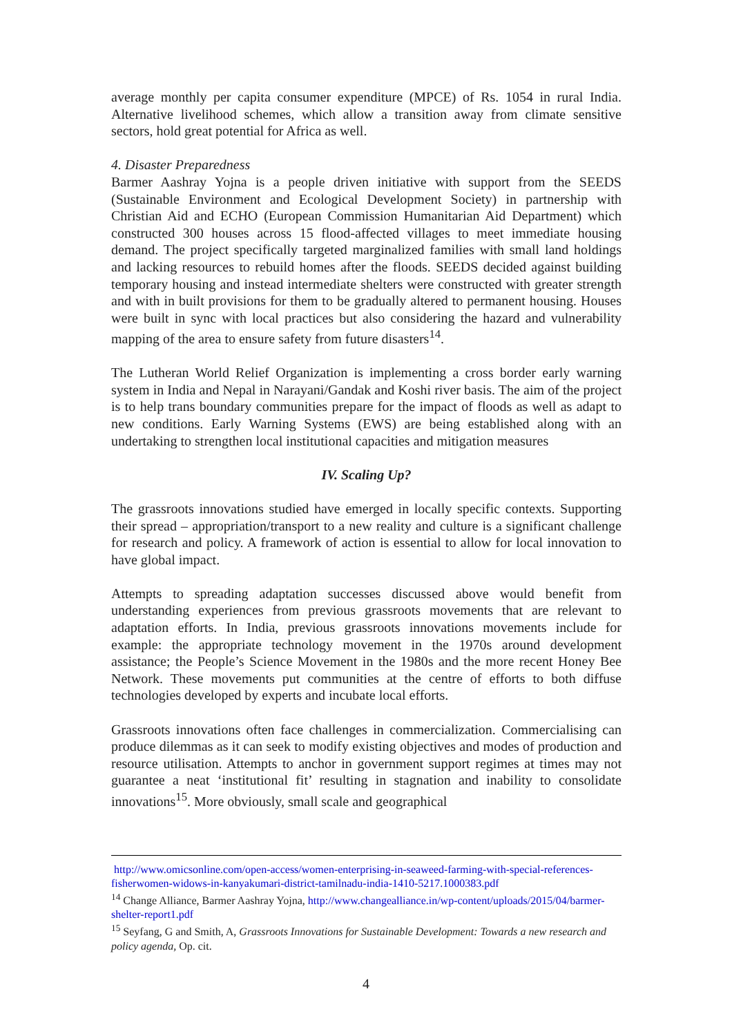average monthly per capita consumer expenditure (MPCE) of Rs. 1054 in rural India. Alternative livelihood schemes, which allow a transition away from climate sensitive sectors, hold great potential for Africa as well.
4. Disaster Preparedness
Barmer Aashray Yojna is a people driven initiative with support from the SEEDS (Sustainable Environment and Ecological Development Society) in partnership with Christian Aid and ECHO (European Commission Humanitarian Aid Department) which constructed 300 houses across 15 flood-affected villages to meet immediate housing demand. The project specifically targeted marginalized families with small land holdings and lacking resources to rebuild homes after the floods. SEEDS decided against building temporary housing and instead intermediate shelters were constructed with greater strength and with in built provisions for them to be gradually altered to permanent housing. Houses were built in sync with local practices but also considering the hazard and vulnerability mapping of the area to ensure safety from future disasters<sup>14</sup>.
The Lutheran World Relief Organization is implementing a cross border early warning system in India and Nepal in Narayani/Gandak and Koshi river basis. The aim of the project is to help trans boundary communities prepare for the impact of floods as well as adapt to new conditions. Early Warning Systems (EWS) are being established along with an undertaking to strengthen local institutional capacities and mitigation measures
IV. Scaling Up?
The grassroots innovations studied have emerged in locally specific contexts. Supporting their spread – appropriation/transport to a new reality and culture is a significant challenge for research and policy. A framework of action is essential to allow for local innovation to have global impact.
Attempts to spreading adaptation successes discussed above would benefit from understanding experiences from previous grassroots movements that are relevant to adaptation efforts. In India, previous grassroots innovations movements include for example: the appropriate technology movement in the 1970s around development assistance; the People’s Science Movement in the 1980s and the more recent Honey Bee Network. These movements put communities at the centre of efforts to both diffuse technologies developed by experts and incubate local efforts.
Grassroots innovations often face challenges in commercialization. Commercialising can produce dilemmas as it can seek to modify existing objectives and modes of production and resource utilisation. Attempts to anchor in government support regimes at times may not guarantee a neat ‘institutional fit’ resulting in stagnation and inability to consolidate innovations<sup>15</sup>. More obviously, small scale and geographical
http://www.omicsonline.com/open-access/women-enterprising-in-seaweed-farming-with-special-references-fisherwomen-widows-in-kanyakumari-district-tamilnadu-india-1410-5217.1000383.pdf
<sup>14</sup> Change Alliance, Barmer Aashray Yojna, http://www.changealliance.in/wp-content/uploads/2015/04/barmer-shelter-report1.pdf
<sup>15</sup> Seyfang, G and Smith, A, Grassroots Innovations for Sustainable Development: Towards a new research and policy agenda, Op. cit.
4